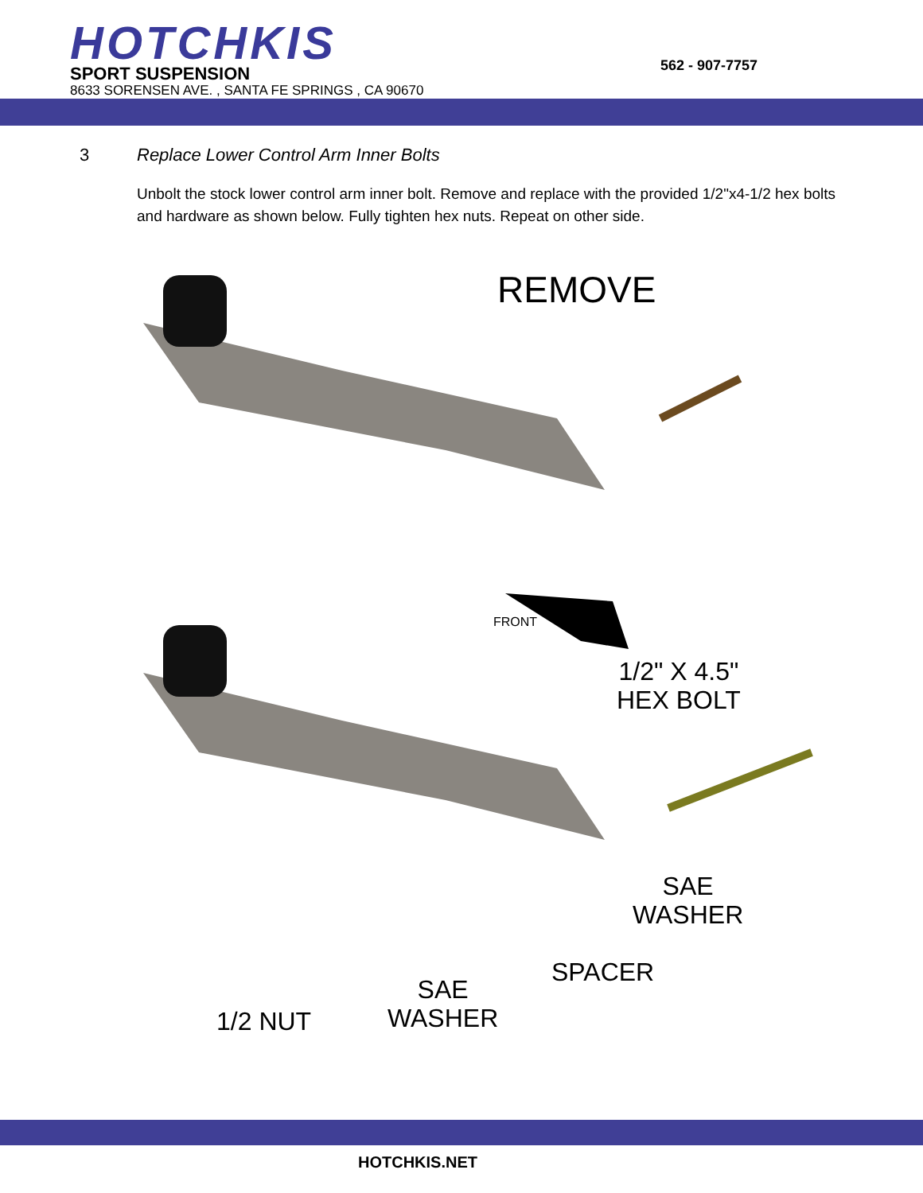HOTCHKIS SPORT SUSPENSION
8633 SORENSEN AVE. , SANTA FE SPRINGS , CA 90670
562 - 907-7757
3 Replace Lower Control Arm Inner Bolts
Unbolt the stock lower control arm inner bolt. Remove and replace with the provided 1/2"x4-1/2 hex bolts and hardware as shown below. Fully tighten hex nuts. Repeat on other side.
REMOVE
FRONT
1/2" X 4.5"
HEX BOLT
SAE
WASHER
SPACER
SAE
WASHER
1/2 NUT
HOTCHKIS.NET